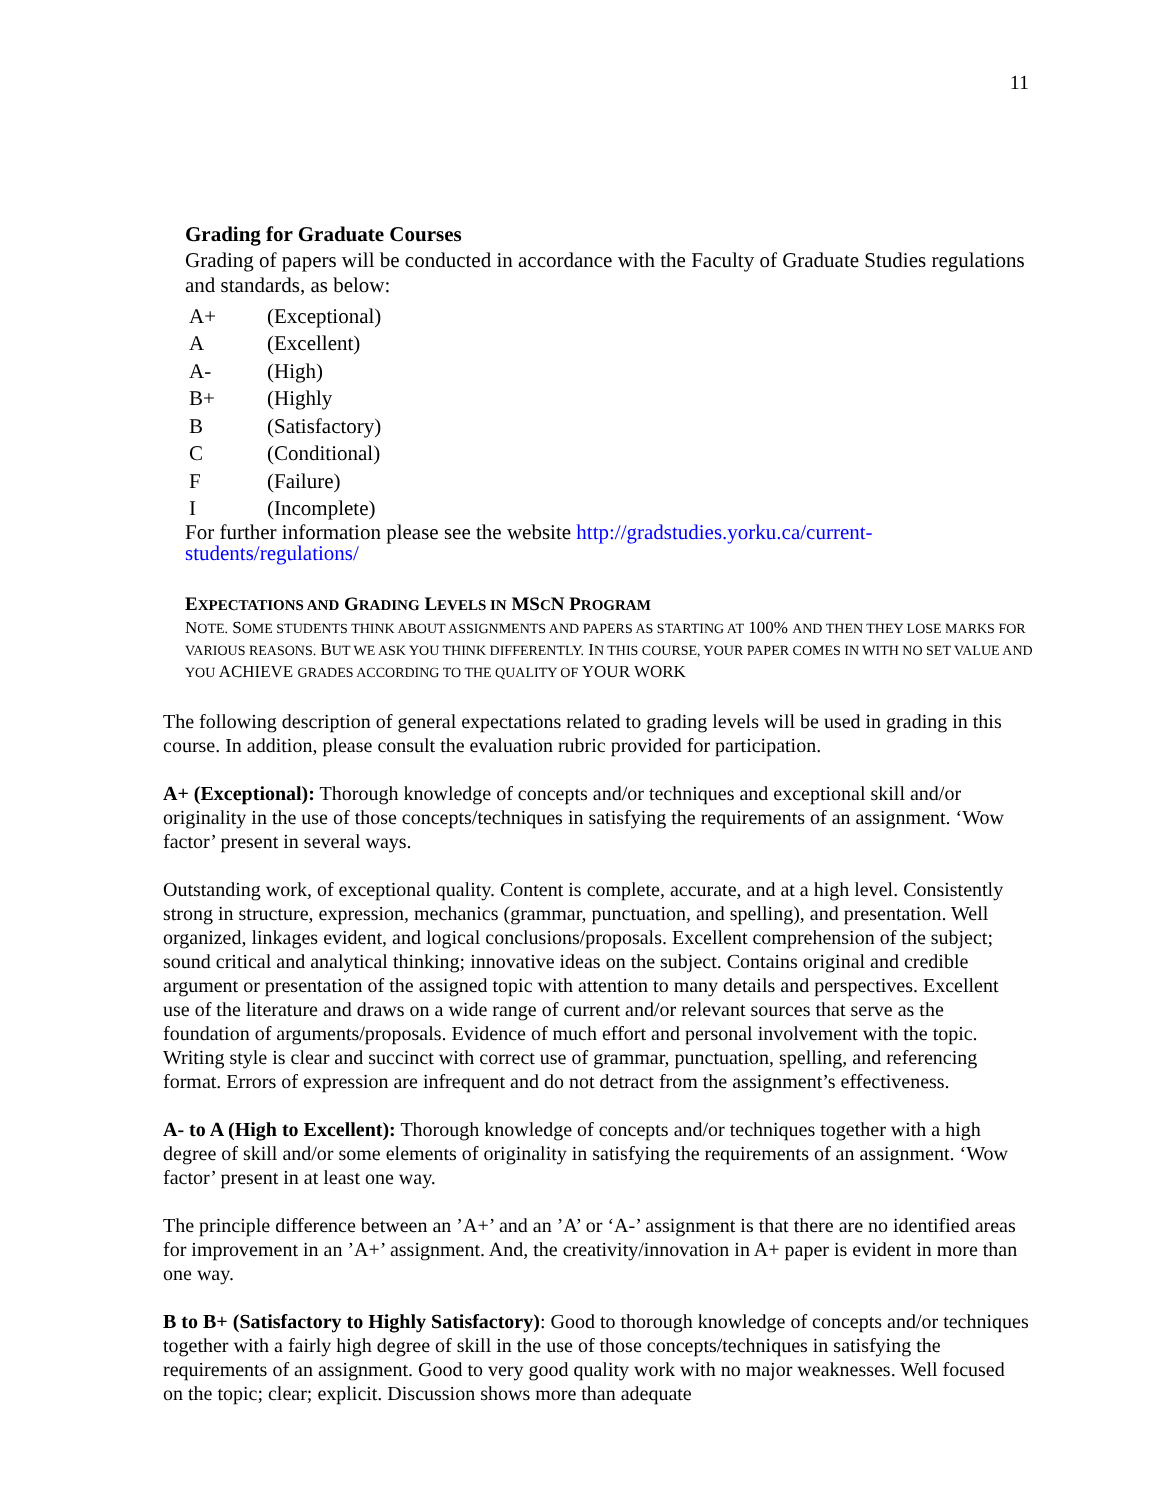11
Grading for Graduate Courses
Grading of papers will be conducted in accordance with the Faculty of Graduate Studies regulations and standards, as below:
| A+ | (Exceptional) |
| A | (Excellent) |
| A- | (High) |
| B+ | (Highly |
| B | (Satisfactory) |
| C | (Conditional) |
| F | (Failure) |
| I | (Incomplete) |
For further information please see the website http://gradstudies.yorku.ca/current-students/regulations/
EXPECTATIONS AND GRADING LEVELS IN MSCN PROGRAM
NOTE. SOME STUDENTS THINK ABOUT ASSIGNMENTS AND PAPERS AS STARTING AT 100% AND THEN THEY LOSE MARKS FOR VARIOUS REASONS. BUT WE ASK YOU THINK DIFFERENTLY. IN THIS COURSE, YOUR PAPER COMES IN WITH NO SET VALUE AND YOU ACHIEVE GRADES ACCORDING TO THE QUALITY OF YOUR WORK
The following description of general expectations related to grading levels will be used in grading in this course. In addition, please consult the evaluation rubric provided for participation.
A+ (Exceptional): Thorough knowledge of concepts and/or techniques and exceptional skill and/or originality in the use of those concepts/techniques in satisfying the requirements of an assignment. ‘Wow factor’ present in several ways.
Outstanding work, of exceptional quality. Content is complete, accurate, and at a high level. Consistently strong in structure, expression, mechanics (grammar, punctuation, and spelling), and presentation. Well organized, linkages evident, and logical conclusions/proposals. Excellent comprehension of the subject; sound critical and analytical thinking; innovative ideas on the subject. Contains original and credible argument or presentation of the assigned topic with attention to many details and perspectives. Excellent use of the literature and draws on a wide range of current and/or relevant sources that serve as the foundation of arguments/proposals. Evidence of much effort and personal involvement with the topic. Writing style is clear and succinct with correct use of grammar, punctuation, spelling, and referencing format. Errors of expression are infrequent and do not detract from the assignment’s effectiveness.
A- to A (High to Excellent): Thorough knowledge of concepts and/or techniques together with a high degree of skill and/or some elements of originality in satisfying the requirements of an assignment. ‘Wow factor’ present in at least one way.
The principle difference between an ’A+’ and an ’A’ or ‘A-’ assignment is that there are no identified areas for improvement in an ’A+’ assignment. And, the creativity/innovation in A+ paper is evident in more than one way.
B to B+ (Satisfactory to Highly Satisfactory): Good to thorough knowledge of concepts and/or techniques together with a fairly high degree of skill in the use of those concepts/techniques in satisfying the requirements of an assignment. Good to very good quality work with no major weaknesses. Well focused on the topic; clear; explicit. Discussion shows more than adequate